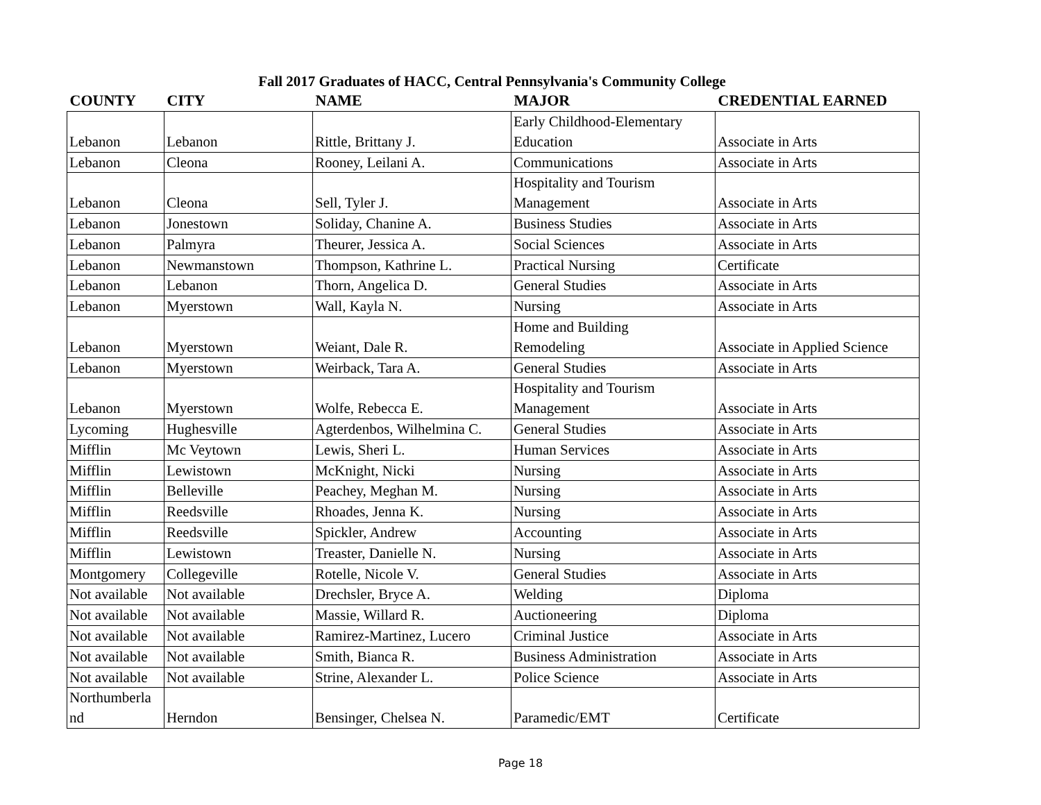Fall 2017 Graduates of HACC, Central Pennsylvania's Community College
| COUNTY | CITY | NAME | MAJOR | CREDENTIAL EARNED |
| --- | --- | --- | --- | --- |
| Lebanon | Lebanon | Rittle, Brittany J. | Early Childhood-Elementary Education | Associate in Arts |
| Lebanon | Cleona | Rooney, Leilani A. | Communications | Associate in Arts |
| Lebanon | Cleona | Sell, Tyler J. | Hospitality and Tourism Management | Associate in Arts |
| Lebanon | Jonestown | Soliday, Chanine A. | Business Studies | Associate in Arts |
| Lebanon | Palmyra | Theurer, Jessica A. | Social Sciences | Associate in Arts |
| Lebanon | Newmanstown | Thompson, Kathrine L. | Practical Nursing | Certificate |
| Lebanon | Lebanon | Thorn, Angelica D. | General Studies | Associate in Arts |
| Lebanon | Myerstown | Wall, Kayla N. | Nursing | Associate in Arts |
| Lebanon | Myerstown | Weiant, Dale R. | Home and Building Remodeling | Associate in Applied Science |
| Lebanon | Myerstown | Weirback, Tara A. | General Studies | Associate in Arts |
| Lebanon | Myerstown | Wolfe, Rebecca E. | Hospitality and Tourism Management | Associate in Arts |
| Lycoming | Hughesville | Agterdenbos, Wilhelmina C. | General Studies | Associate in Arts |
| Mifflin | Mc Veytown | Lewis, Sheri L. | Human Services | Associate in Arts |
| Mifflin | Lewistown | McKnight, Nicki | Nursing | Associate in Arts |
| Mifflin | Belleville | Peachey, Meghan M. | Nursing | Associate in Arts |
| Mifflin | Reedsville | Rhoades, Jenna K. | Nursing | Associate in Arts |
| Mifflin | Reedsville | Spickler, Andrew | Accounting | Associate in Arts |
| Mifflin | Lewistown | Treaster, Danielle N. | Nursing | Associate in Arts |
| Montgomery | Collegeville | Rotelle, Nicole V. | General Studies | Associate in Arts |
| Not available | Not available | Drechsler, Bryce A. | Welding | Diploma |
| Not available | Not available | Massie, Willard R. | Auctioneering | Diploma |
| Not available | Not available | Ramirez-Martinez, Lucero | Criminal Justice | Associate in Arts |
| Not available | Not available | Smith, Bianca R. | Business Administration | Associate in Arts |
| Not available | Not available | Strine, Alexander L. | Police Science | Associate in Arts |
| Northumberla nd | Herndon | Bensinger, Chelsea N. | Paramedic/EMT | Certificate |
Page 18